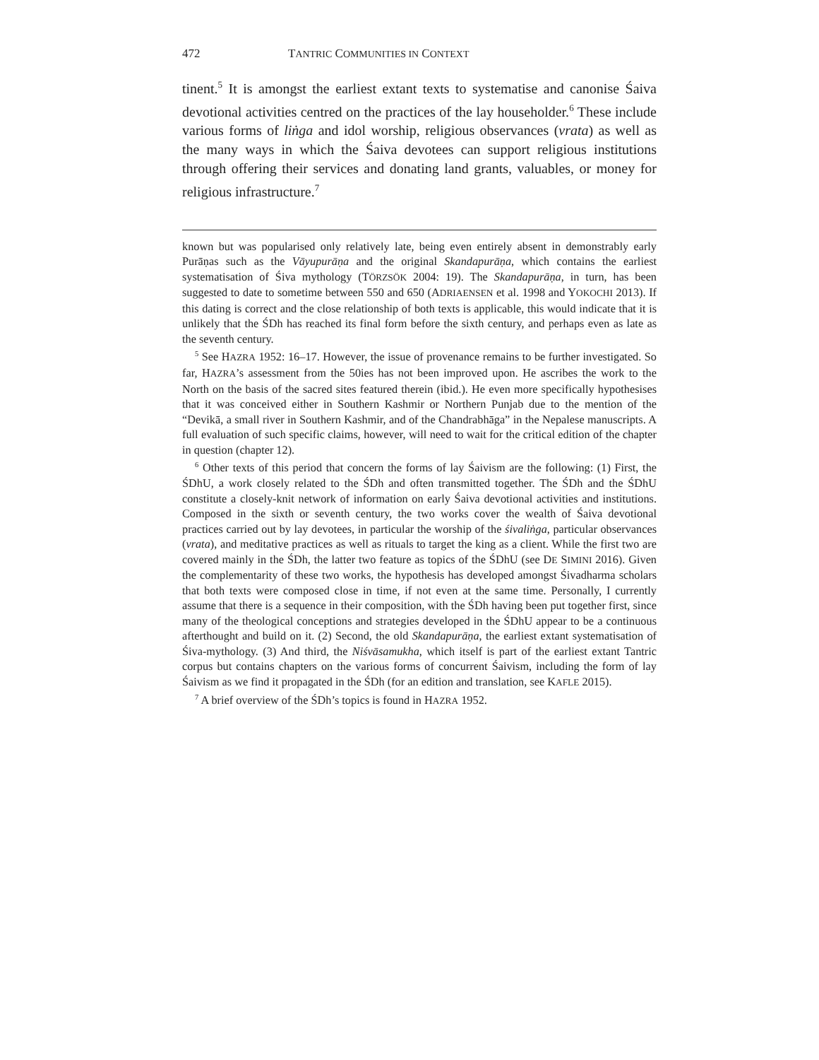472 TANTRIC COMMUNITIES IN CONTEXT
tinent.<sup>5</sup> It is amongst the earliest extant texts to systematise and canonise Śaiva devotional activities centred on the practices of the lay householder.<sup>6</sup> These include various forms of liṅga and idol worship, religious observances (vrata) as well as the many ways in which the Śaiva devotees can support religious institutions through offering their services and donating land grants, valuables, or money for religious infrastructure.<sup>7</sup>
known but was popularised only relatively late, being even entirely absent in demonstrably early Purāṇas such as the Vāyupurāṇa and the original Skandapurāṇa, which contains the earliest systematisation of Śiva mythology (TÖRZSÖK 2004: 19). The Skandapurāṇa, in turn, has been suggested to date to sometime between 550 and 650 (ADRIAENSEN et al. 1998 and YOKOCHI 2013). If this dating is correct and the close relationship of both texts is applicable, this would indicate that it is unlikely that the ŚDh has reached its final form before the sixth century, and perhaps even as late as the seventh century.
<sup>5</sup> See HAZRA 1952: 16–17. However, the issue of provenance remains to be further investigated. So far, HAZRA’s assessment from the 50ies has not been improved upon. He ascribes the work to the North on the basis of the sacred sites featured therein (ibid.). He even more specifically hypothesises that it was conceived either in Southern Kashmir or Northern Punjab due to the mention of the “Devikā, a small river in Southern Kashmir, and of the Chandrabhāga” in the Nepalese manuscripts. A full evaluation of such specific claims, however, will need to wait for the critical edition of the chapter in question (chapter 12).
<sup>6</sup> Other texts of this period that concern the forms of lay Śaivism are the following: (1) First, the ŚDhU, a work closely related to the ŚDh and often transmitted together. The ŚDh and the ŚDhU constitute a closely-knit network of information on early Śaiva devotional activities and institutions. Composed in the sixth or seventh century, the two works cover the wealth of Śaiva devotional practices carried out by lay devotees, in particular the worship of the śivaliṅga, particular observances (vrata), and meditative practices as well as rituals to target the king as a client. While the first two are covered mainly in the ŚDh, the latter two feature as topics of the ŚDhU (see DE SIMINI 2016). Given the complementarity of these two works, the hypothesis has developed amongst Śivadharma scholars that both texts were composed close in time, if not even at the same time. Personally, I currently assume that there is a sequence in their composition, with the ŚDh having been put together first, since many of the theological conceptions and strategies developed in the ŚDhU appear to be a continuous afterthought and build on it. (2) Second, the old Skandapurāṇa, the earliest extant systematisation of Śiva-mythology. (3) And third, the Niśvāsamukha, which itself is part of the earliest extant Tantric corpus but contains chapters on the various forms of concurrent Śaivism, including the form of lay Śaivism as we find it propagated in the ŚDh (for an edition and translation, see KAFLE 2015).
<sup>7</sup> A brief overview of the ŚDh’s topics is found in HAZRA 1952.